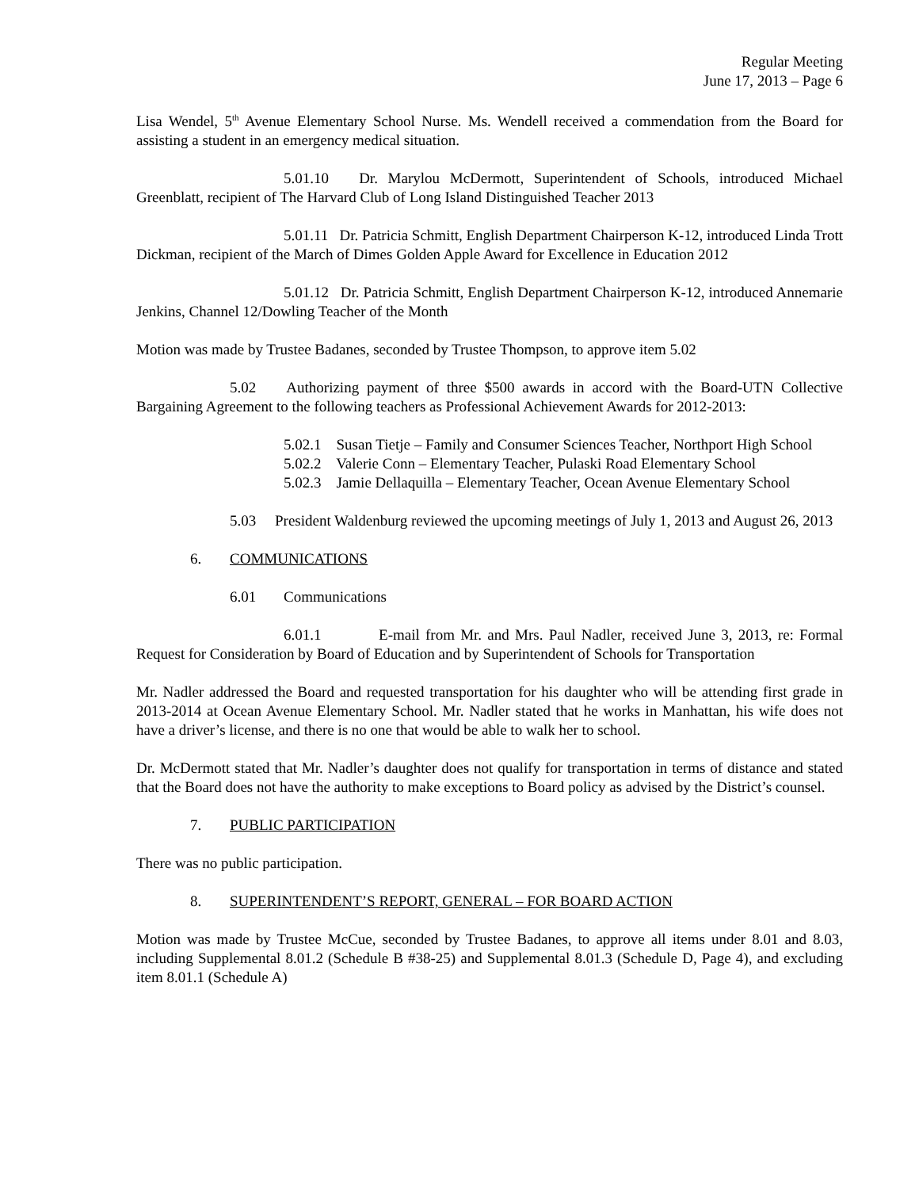Regular Meeting
June 17, 2013 – Page 6
Lisa Wendel, 5<sup>th</sup> Avenue Elementary School Nurse. Ms. Wendell received a commendation from the Board for assisting a student in an emergency medical situation.
5.01.10 Dr. Marylou McDermott, Superintendent of Schools, introduced Michael Greenblatt, recipient of The Harvard Club of Long Island Distinguished Teacher 2013
5.01.11 Dr. Patricia Schmitt, English Department Chairperson K-12, introduced Linda Trott Dickman, recipient of the March of Dimes Golden Apple Award for Excellence in Education 2012
5.01.12 Dr. Patricia Schmitt, English Department Chairperson K-12, introduced Annemarie Jenkins, Channel 12/Dowling Teacher of the Month
Motion was made by Trustee Badanes, seconded by Trustee Thompson, to approve item 5.02
5.02 Authorizing payment of three $500 awards in accord with the Board-UTN Collective Bargaining Agreement to the following teachers as Professional Achievement Awards for 2012-2013:
5.02.1 Susan Tietje – Family and Consumer Sciences Teacher, Northport High School
5.02.2 Valerie Conn – Elementary Teacher, Pulaski Road Elementary School
5.02.3 Jamie Dellaquilla – Elementary Teacher, Ocean Avenue Elementary School
5.03 President Waldenburg reviewed the upcoming meetings of July 1, 2013 and August 26, 2013
6. COMMUNICATIONS
6.01 Communications
6.01.1 E-mail from Mr. and Mrs. Paul Nadler, received June 3, 2013, re: Formal Request for Consideration by Board of Education and by Superintendent of Schools for Transportation
Mr. Nadler addressed the Board and requested transportation for his daughter who will be attending first grade in 2013-2014 at Ocean Avenue Elementary School. Mr. Nadler stated that he works in Manhattan, his wife does not have a driver’s license, and there is no one that would be able to walk her to school.
Dr. McDermott stated that Mr. Nadler’s daughter does not qualify for transportation in terms of distance and stated that the Board does not have the authority to make exceptions to Board policy as advised by the District’s counsel.
7. PUBLIC PARTICIPATION
There was no public participation.
8. SUPERINTENDENT’S REPORT, GENERAL – FOR BOARD ACTION
Motion was made by Trustee McCue, seconded by Trustee Badanes, to approve all items under 8.01 and 8.03, including Supplemental 8.01.2 (Schedule B #38-25) and Supplemental 8.01.3 (Schedule D, Page 4), and excluding item 8.01.1 (Schedule A)